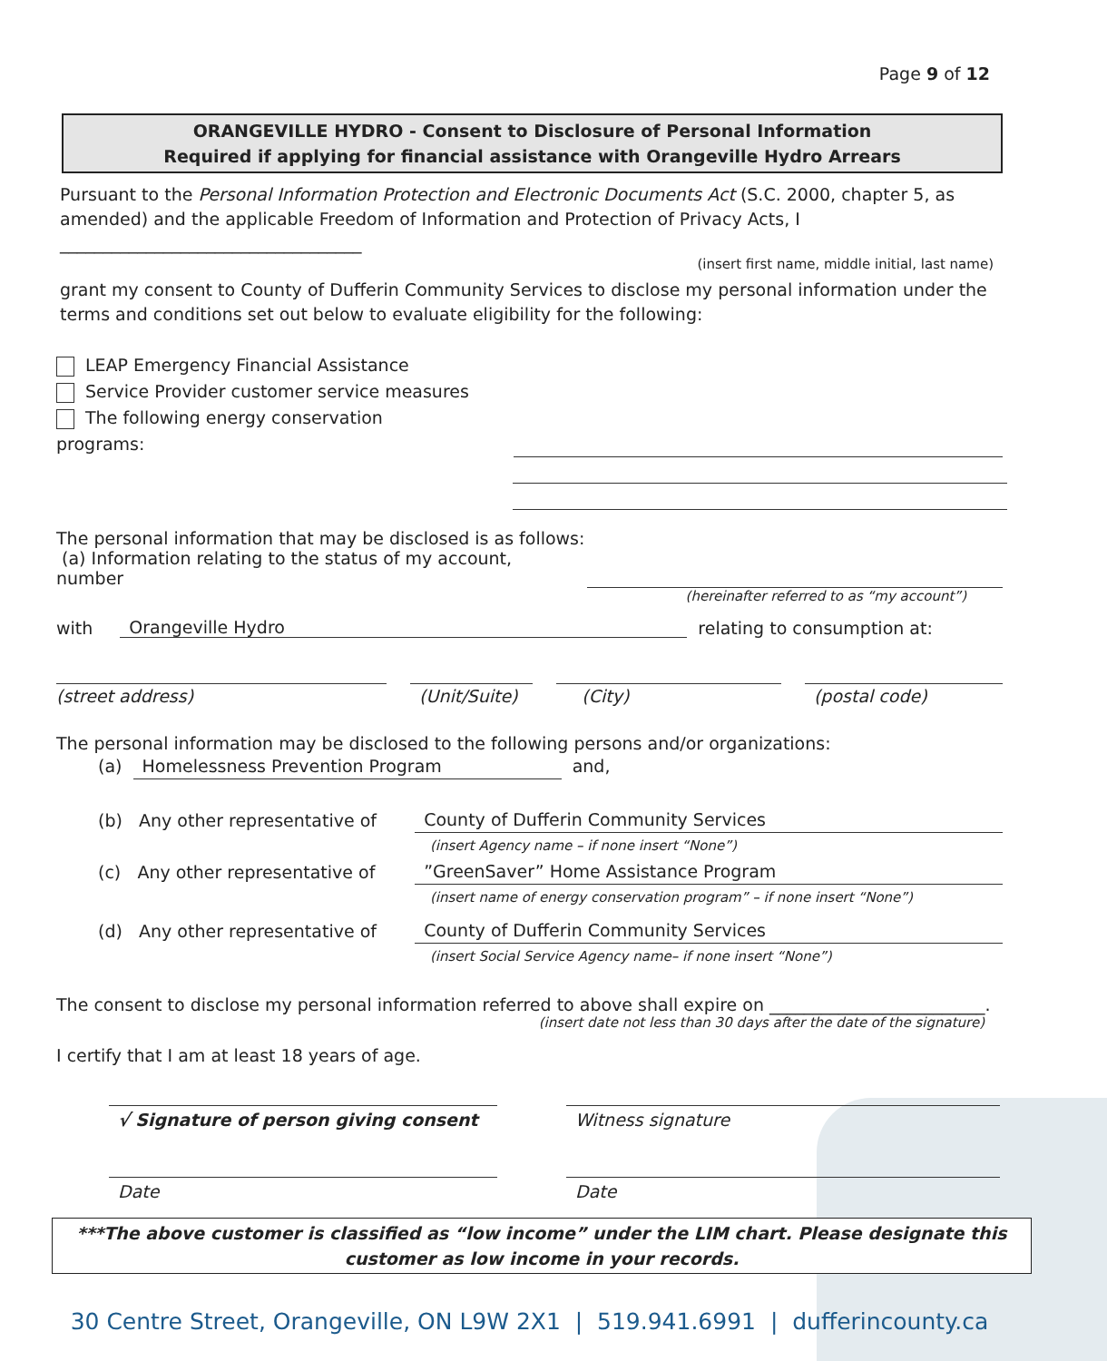Page 9 of 12
ORANGEVILLE HYDRO - Consent to Disclosure of Personal Information
Required if applying for financial assistance with Orangeville Hydro Arrears
Pursuant to the Personal Information Protection and Electronic Documents Act (S.C. 2000, chapter 5, as amended) and the applicable Freedom of Information and Protection of Privacy Acts, I ___________________________________
(insert first name, middle initial, last name)
grant my consent to County of Dufferin Community Services to disclose my personal information under the terms and conditions set out below to evaluate eligibility for the following:
LEAP Emergency Financial Assistance
Service Provider customer service measures
The following energy conservation programs:
The personal information that may be disclosed is as follows:
(a) Information relating to the status of my account, number
(hereinafter referred to as “my account”)
with Orangeville Hydro relating to consumption at:
(street address) (Unit/Suite) (City) (postal code)
The personal information may be disclosed to the following persons and/or organizations:
(a) Homelessness Prevention Program and,
(b) Any other representative of County of Dufferin Community Services
(insert Agency name – if none insert “None”)
(c) Any other representative of”GreenSaver” Home Assistance Program
(insert name of energy conservation program” – if none insert “None”)
(d) Any other representative of County of Dufferin Community Services
(insert Social Service Agency name– if none insert “None”)
The consent to disclose my personal information referred to above shall expire on _________________________.
(insert date not less than 30 days after the date of the signature)
I certify that I am at least 18 years of age.
√ Signature of person giving consent Witness signature
Date Date
***The above customer is classified as “low income” under the LIM chart. Please designate this customer as low income in your records.
30 Centre Street, Orangeville, ON L9W 2X1 | 519.941.6991 | dufferincounty.ca